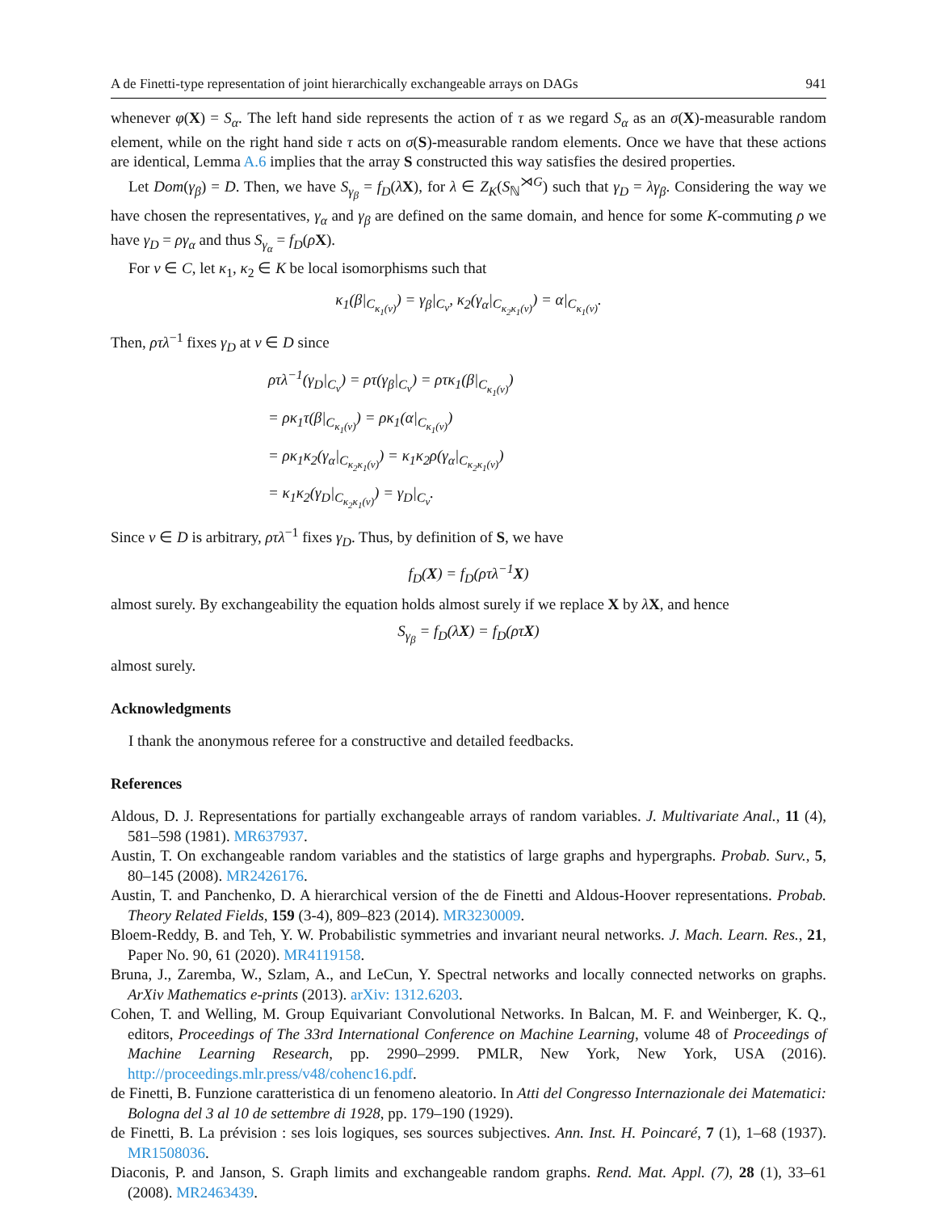A de Finetti-type representation of joint hierarchically exchangeable arrays on DAGs 941
whenever φ(X) = S<sub>α</sub>. The left hand side represents the action of τ as we regard S<sub>α</sub> as an σ(X)-measurable random element, while on the right hand side τ acts on σ(S)-measurable random elements. Once we have that these actions are identical, Lemma A.6 implies that the array S constructed this way satisfies the desired properties.
Let Dom(γ<sub>β</sub>) = D. Then, we have S<sub>γ<sub>β</sub></sub> = f<sub>D</sub>(λX), for λ ∈ Z<sub>K</sub>(S<sub>ℕ</sub><sup>⋊G</sup>) such that γ<sub>D</sub> = λγ<sub>β</sub>. Considering the way we have chosen the representatives, γ<sub>α</sub> and γ<sub>β</sub> are defined on the same domain, and hence for some K-commuting ρ we have γ<sub>D</sub> = ργ<sub>α</sub> and thus S<sub>γ<sub>α</sub></sub> = f<sub>D</sub>(ρX).
For v ∈ C, let κ<sub>1</sub>, κ<sub>2</sub> ∈ K be local isomorphisms such that
κ<sub>1</sub>(β|<sub>C<sub>κ<sub>1</sub>(v)</sub></sub>) = γ<sub>β</sub>|<sub>C<sub>v</sub></sub>, κ<sub>2</sub>(γ<sub>α</sub>|<sub>C<sub>κ<sub>2</sub>κ<sub>1</sub>(v)</sub></sub>) = α|<sub>C<sub>κ<sub>1</sub>(v)</sub></sub>.
Then, ρτλ<sup>−1</sup> fixes γ<sub>D</sub> at v ∈ D since
ρτλ<sup>−1</sup>(γ<sub>D</sub>|<sub>C<sub>v</sub></sub>) = ρτ(γ<sub>β</sub>|<sub>C<sub>v</sub></sub>) = ρτκ<sub>1</sub>(β|<sub>C<sub>κ<sub>1</sub>(v)</sub></sub>)
= ρκ<sub>1</sub>τ(β|<sub>C<sub>κ<sub>1</sub>(v)</sub></sub>) = ρκ<sub>1</sub>(α|<sub>C<sub>κ<sub>1</sub>(v)</sub></sub>)
= ρκ<sub>1</sub>κ<sub>2</sub>(γ<sub>α</sub>|<sub>C<sub>κ<sub>2</sub>κ<sub>1</sub>(v)</sub></sub>) = κ<sub>1</sub>κ<sub>2</sub>ρ(γ<sub>α</sub>|<sub>C<sub>κ<sub>2</sub>κ<sub>1</sub>(v)</sub></sub>)
= κ<sub>1</sub>κ<sub>2</sub>(γ<sub>D</sub>|<sub>C<sub>κ<sub>2</sub>κ<sub>1</sub>(v)</sub></sub>) = γ<sub>D</sub>|<sub>C<sub>v</sub></sub>.
Since v ∈ D is arbitrary, ρτλ<sup>−1</sup> fixes γ<sub>D</sub>. Thus, by definition of S, we have
f<sub>D</sub>(X) = f<sub>D</sub>(ρτλ<sup>−1</sup>X)
almost surely. By exchangeability the equation holds almost surely if we replace X by λX, and hence
S<sub>γ<sub>β</sub></sub> = f<sub>D</sub>(λX) = f<sub>D</sub>(ρτX)
almost surely.
Acknowledgments
I thank the anonymous referee for a constructive and detailed feedbacks.
References
Aldous, D. J. Representations for partially exchangeable arrays of random variables. J. Multivariate Anal., 11 (4), 581–598 (1981). MR637937.
Austin, T. On exchangeable random variables and the statistics of large graphs and hypergraphs. Probab. Surv., 5, 80–145 (2008). MR2426176.
Austin, T. and Panchenko, D. A hierarchical version of the de Finetti and Aldous-Hoover representations. Probab. Theory Related Fields, 159 (3-4), 809–823 (2014). MR3230009.
Bloem-Reddy, B. and Teh, Y. W. Probabilistic symmetries and invariant neural networks. J. Mach. Learn. Res., 21, Paper No. 90, 61 (2020). MR4119158.
Bruna, J., Zaremba, W., Szlam, A., and LeCun, Y. Spectral networks and locally connected networks on graphs. ArXiv Mathematics e-prints (2013). arXiv: 1312.6203.
Cohen, T. and Welling, M. Group Equivariant Convolutional Networks. In Balcan, M. F. and Weinberger, K. Q., editors, Proceedings of The 33rd International Conference on Machine Learning, volume 48 of Proceedings of Machine Learning Research, pp. 2990–2999. PMLR, New York, New York, USA (2016). http://proceedings.mlr.press/v48/cohenc16.pdf.
de Finetti, B. Funzione caratteristica di un fenomeno aleatorio. In Atti del Congresso Internazionale dei Matematici: Bologna del 3 al 10 de settembre di 1928, pp. 179–190 (1929).
de Finetti, B. La prévision : ses lois logiques, ses sources subjectives. Ann. Inst. H. Poincaré, 7 (1), 1–68 (1937). MR1508036.
Diaconis, P. and Janson, S. Graph limits and exchangeable random graphs. Rend. Mat. Appl. (7), 28 (1), 33–61 (2008). MR2463439.